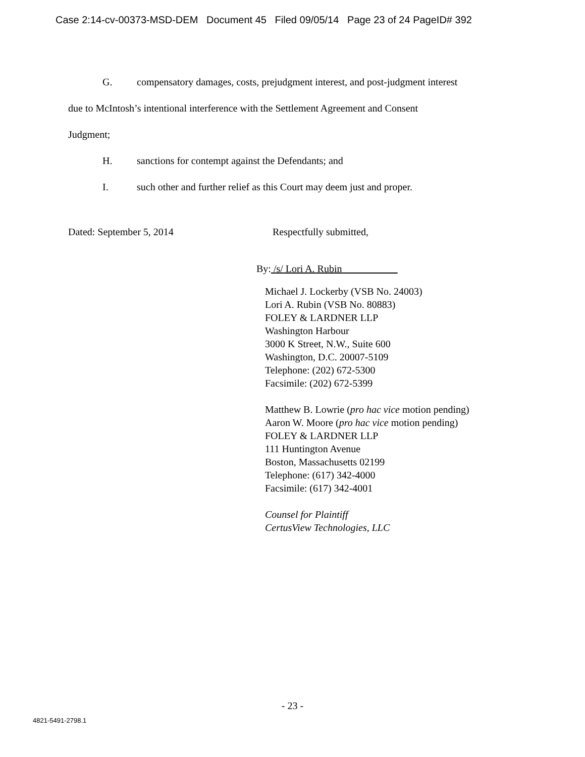Case 2:14-cv-00373-MSD-DEM Document 45 Filed 09/05/14 Page 23 of 24 PageID# 392
G. compensatory damages, costs, prejudgment interest, and post-judgment interest
due to McIntosh’s intentional interference with the Settlement Agreement and Consent
Judgment;
H. sanctions for contempt against the Defendants; and
I. such other and further relief as this Court may deem just and proper.
Dated: September 5, 2014 Respectfully submitted,
By: /s/ Lori A. Rubin___________
Michael J. Lockerby (VSB No. 24003)
Lori A. Rubin (VSB No. 80883)
FOLEY & LARDNER LLP
Washington Harbour
3000 K Street, N.W., Suite 600
Washington, D.C. 20007-5109
Telephone: (202) 672-5300
Facsimile: (202) 672-5399
Matthew B. Lowrie (pro hac vice motion pending)
Aaron W. Moore (pro hac vice motion pending)
FOLEY & LARDNER LLP
111 Huntington Avenue
Boston, Massachusetts 02199
Telephone: (617) 342-4000
Facsimile: (617) 342-4001
Counsel for Plaintiff
CertusView Technologies, LLC
- 23 -
4821-5491-2798.1